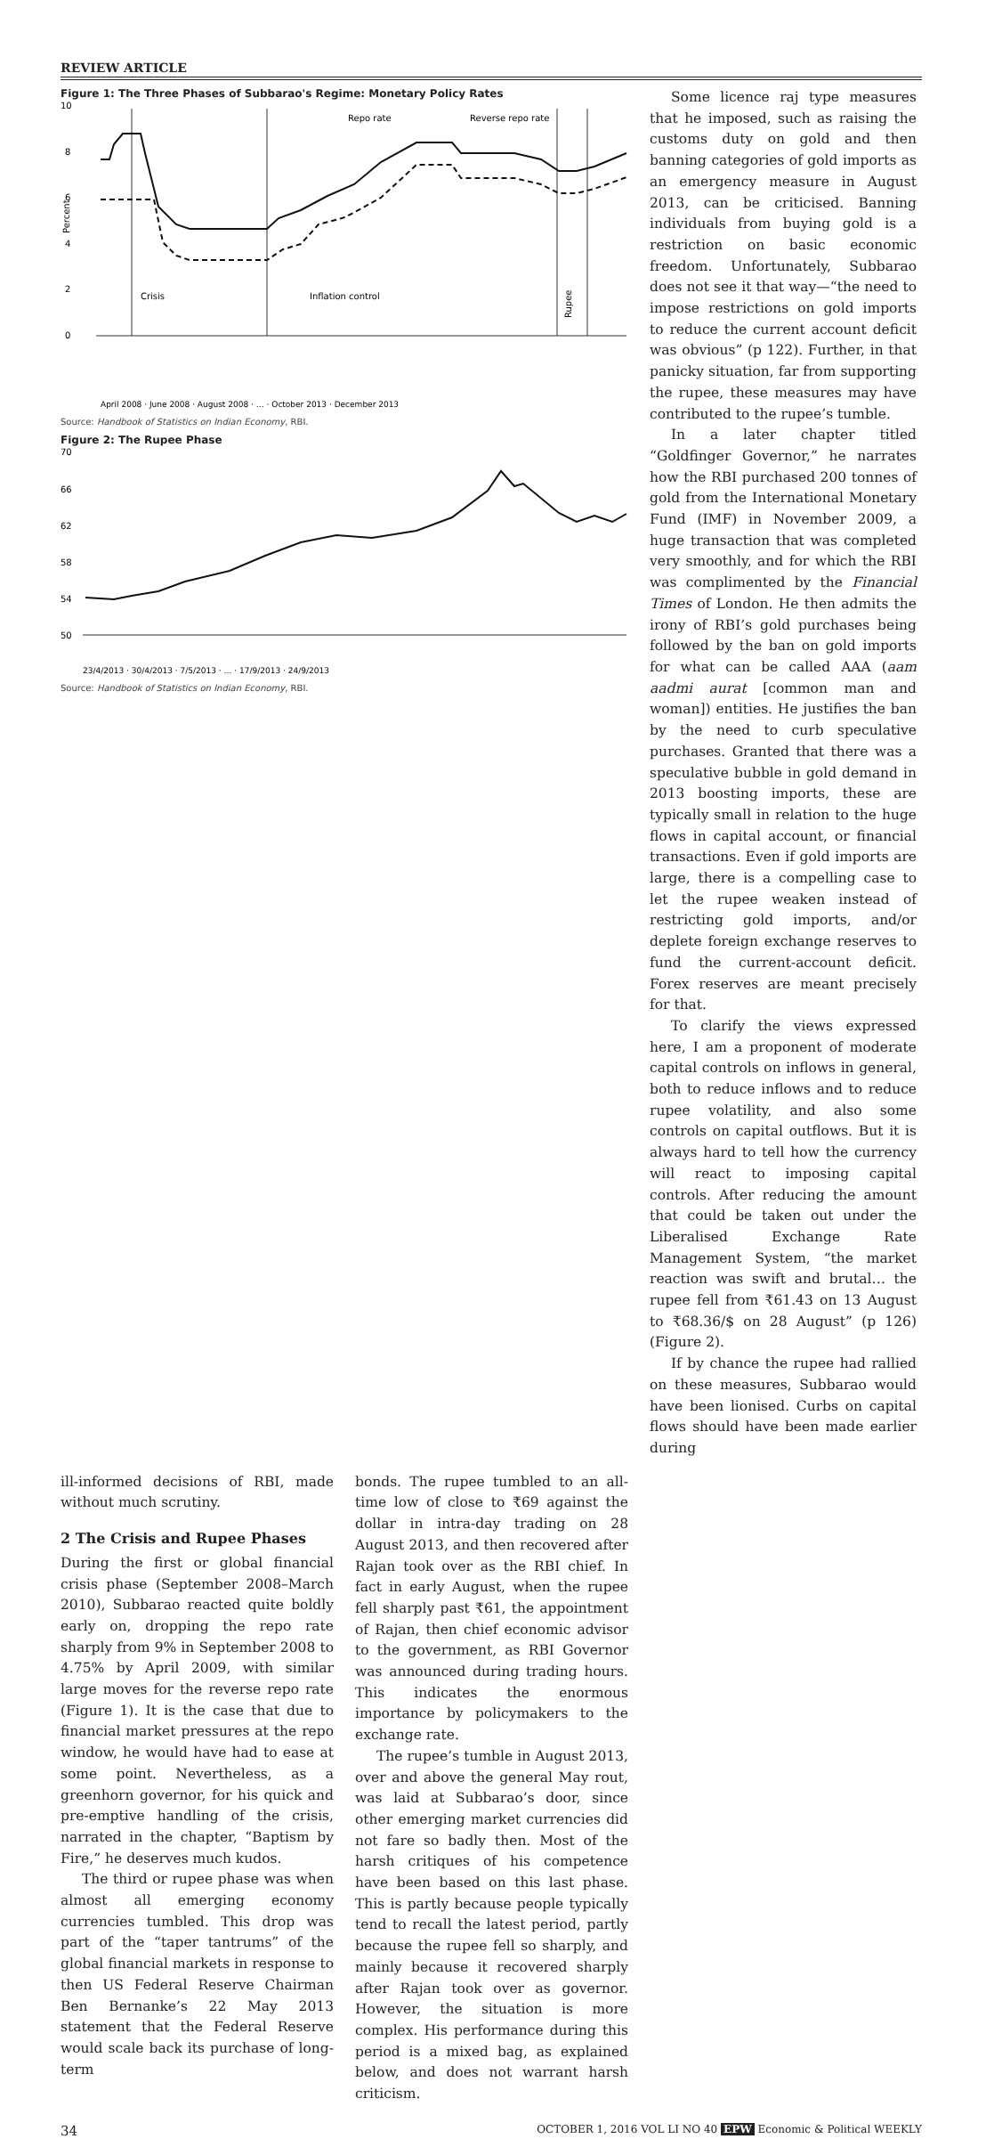REVIEW ARTICLE
Figure 1: The Three Phases of Subbarao's Regime: Monetary Policy Rates
10
8
6
4
2
0
Percent
Repo rate
Reverse repo rate
Crisis
Inflation control
Rupee
April 2008 · June 2008 · August 2008 · … · October 2013 · December 2013
Source: Handbook of Statistics on Indian Economy, RBI.
Figure 2: The Rupee Phase
70
66
62
58
54
50
23/4/2013 · 30/4/2013 · 7/5/2013 · … · 17/9/2013 · 24/9/2013
Source: Handbook of Statistics on Indian Economy, RBI.
Some licence raj type measures that he imposed, such as raising the customs duty on gold and then banning categories of gold imports as an emergency measure in August 2013, can be criticised. Banning individuals from buying gold is a restriction on basic economic freedom. Unfortunately, Subbarao does not see it that way—“the need to impose restrictions on gold imports to reduce the current account deficit was obvious” (p 122). Further, in that panicky situation, far from supporting the rupee, these measures may have contributed to the rupee’s tumble.
In a later chapter titled “Goldfinger Governor,” he narrates how the RBI purchased 200 tonnes of gold from the International Monetary Fund (IMF) in November 2009, a huge transaction that was completed very smoothly, and for which the RBI was complimented by the Financial Times of London. He then admits the irony of RBI’s gold purchases being followed by the ban on gold imports for what can be called AAA (aam aadmi aurat [common man and woman]) entities. He justifies the ban by the need to curb speculative purchases. Granted that there was a speculative bubble in gold demand in 2013 boosting imports, these are typically small in relation to the huge flows in capital account, or financial transactions. Even if gold imports are large, there is a compelling case to let the rupee weaken instead of restricting gold imports, and/or deplete foreign exchange reserves to fund the current-account deficit. Forex reserves are meant precisely for that.
To clarify the views expressed here, I am a proponent of moderate capital controls on inflows in general, both to reduce inflows and to reduce rupee volatility, and also some controls on capital outflows. But it is always hard to tell how the currency will react to imposing capital controls. After reducing the amount that could be taken out under the Liberalised Exchange Rate Management System, “the market reaction was swift and brutal… the rupee fell from ₹61.43 on 13 August to ₹68.36/$ on 28 August” (p 126) (Figure 2).
If by chance the rupee had rallied on these measures, Subbarao would have been lionised. Curbs on capital flows should have been made earlier during
ill-informed decisions of RBI, made without much scrutiny.
2 The Crisis and Rupee Phases
During the first or global financial crisis phase (September 2008–March 2010), Subbarao reacted quite boldly early on, dropping the repo rate sharply from 9% in September 2008 to 4.75% by April 2009, with similar large moves for the reverse repo rate (Figure 1). It is the case that due to financial market pressures at the repo window, he would have had to ease at some point. Nevertheless, as a greenhorn governor, for his quick and pre-emptive handling of the crisis, narrated in the chapter, “Baptism by Fire,” he deserves much kudos.
The third or rupee phase was when almost all emerging economy currencies tumbled. This drop was part of the “taper tantrums” of the global financial markets in response to then US Federal Reserve Chairman Ben Bernanke’s 22 May 2013 statement that the Federal Reserve would scale back its purchase of long-term
bonds. The rupee tumbled to an all-time low of close to ₹69 against the dollar in intra-day trading on 28 August 2013, and then recovered after Rajan took over as the RBI chief. In fact in early August, when the rupee fell sharply past ₹61, the appointment of Rajan, then chief economic advisor to the government, as RBI Governor was announced during trading hours. This indicates the enormous importance by policymakers to the exchange rate.
The rupee’s tumble in August 2013, over and above the general May rout, was laid at Subbarao’s door, since other emerging market currencies did not fare so badly then. Most of the harsh critiques of his competence have been based on this last phase. This is partly because people typically tend to recall the latest period, partly because the rupee fell so sharply, and mainly because it recovered sharply after Rajan took over as governor. However, the situation is more complex. His performance during this period is a mixed bag, as explained below, and does not warrant harsh criticism.
34 OCTOBER 1, 2016 VOL LI NO 40 EPW Economic & Political WEEKLY